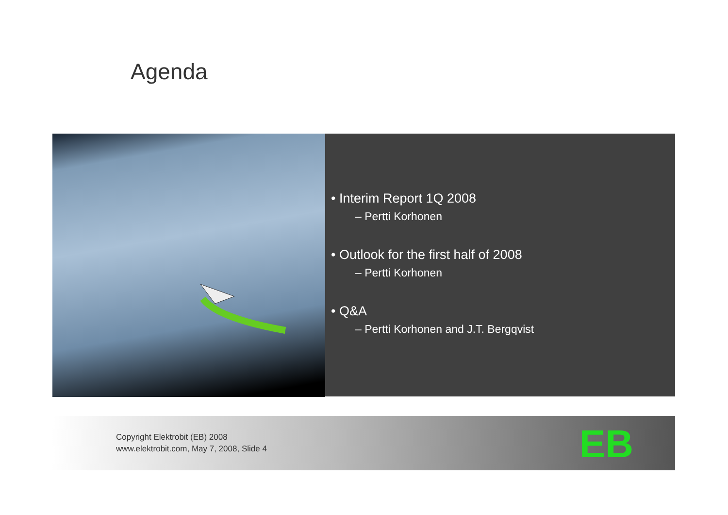Agenda
• Interim Report 1Q 2008
– Pertti Korhonen
• Outlook for the first half of 2008
– Pertti Korhonen
• Q&A
– Pertti Korhonen and J.T. Bergqvist
Copyright Elektrobit (EB) 2008
www.elektrobit.com, May 7, 2008, Slide 4
EB